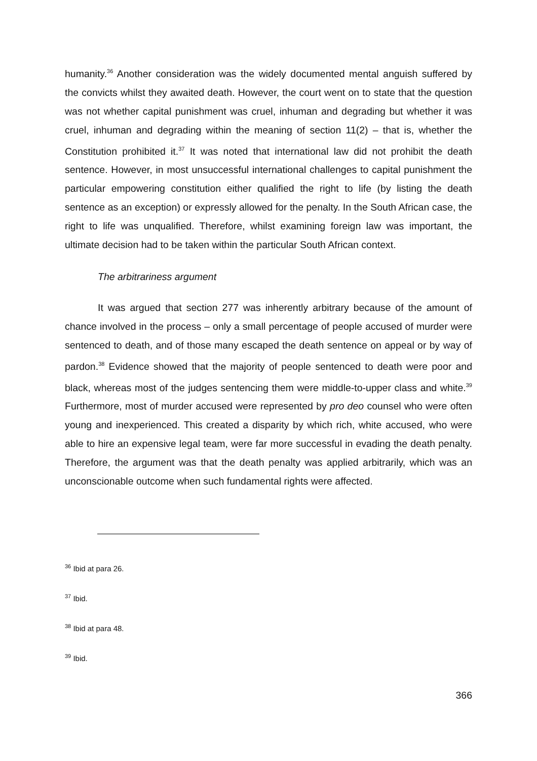humanity.<sup>36</sup> Another consideration was the widely documented mental anguish suffered by the convicts whilst they awaited death. However, the court went on to state that the question was not whether capital punishment was cruel, inhuman and degrading but whether it was cruel, inhuman and degrading within the meaning of section 11(2) – that is, whether the Constitution prohibited it.<sup>37</sup> It was noted that international law did not prohibit the death sentence. However, in most unsuccessful international challenges to capital punishment the particular empowering constitution either qualified the right to life (by listing the death sentence as an exception) or expressly allowed for the penalty. In the South African case, the right to life was unqualified. Therefore, whilst examining foreign law was important, the ultimate decision had to be taken within the particular South African context.
The arbitrariness argument
It was argued that section 277 was inherently arbitrary because of the amount of chance involved in the process – only a small percentage of people accused of murder were sentenced to death, and of those many escaped the death sentence on appeal or by way of pardon.<sup>38</sup> Evidence showed that the majority of people sentenced to death were poor and black, whereas most of the judges sentencing them were middle-to-upper class and white.<sup>39</sup> Furthermore, most of murder accused were represented by pro deo counsel who were often young and inexperienced. This created a disparity by which rich, white accused, who were able to hire an expensive legal team, were far more successful in evading the death penalty. Therefore, the argument was that the death penalty was applied arbitrarily, which was an unconscionable outcome when such fundamental rights were affected.
<sup>36</sup> Ibid at para 26.
<sup>37</sup> Ibid.
<sup>38</sup> Ibid at para 48.
<sup>39</sup> Ibid.
366